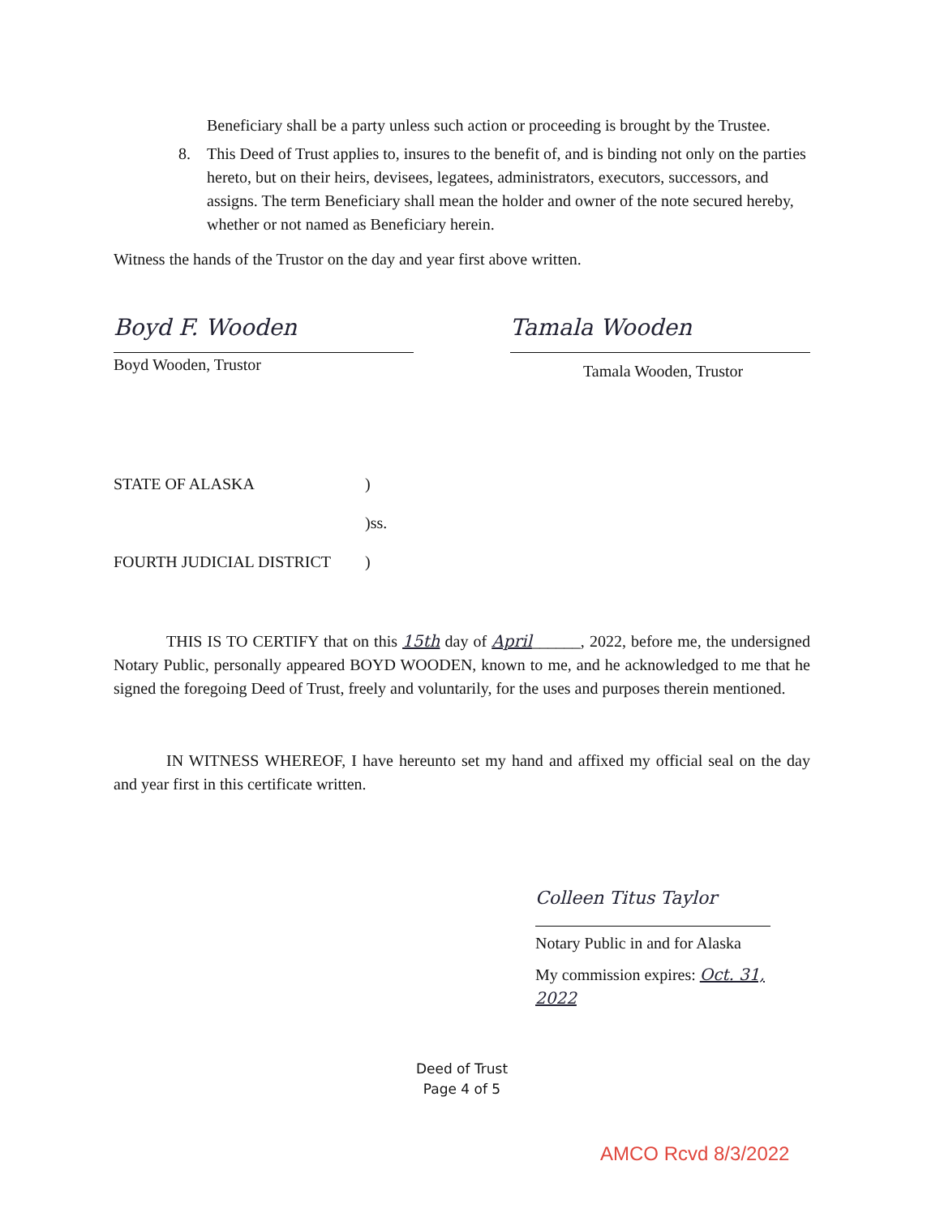Beneficiary shall be a party unless such action or proceeding is brought by the Trustee.
8. This Deed of Trust applies to, insures to the benefit of, and is binding not only on the parties hereto, but on their heirs, devisees, legatees, administrators, executors, successors, and assigns. The term Beneficiary shall mean the holder and owner of the note secured hereby, whether or not named as Beneficiary herein.
Witness the hands of the Trustor on the day and year first above written.
Boyd F. Wooden
Boyd Wooden, Trustor
Tamala Wooden
Tamala Wooden, Trustor
STATE OF ALASKA)
)ss.
FOURTH JUDICIAL DISTRICT)
THIS IS TO CERTIFY that on this 15th day of April______, 2022, before me, the undersigned Notary Public, personally appeared BOYD WOODEN, known to me, and he acknowledged to me that he signed the foregoing Deed of Trust, freely and voluntarily, for the uses and purposes therein mentioned.
IN WITNESS WHEREOF, I have hereunto set my hand and affixed my official seal on the day and year first in this certificate written.
Colleen Titus Taylor
Notary Public in and for Alaska
My commission expires: Oct. 31, 2022
Deed of Trust
Page 4 of 5
AMCO Rcvd 8/3/2022